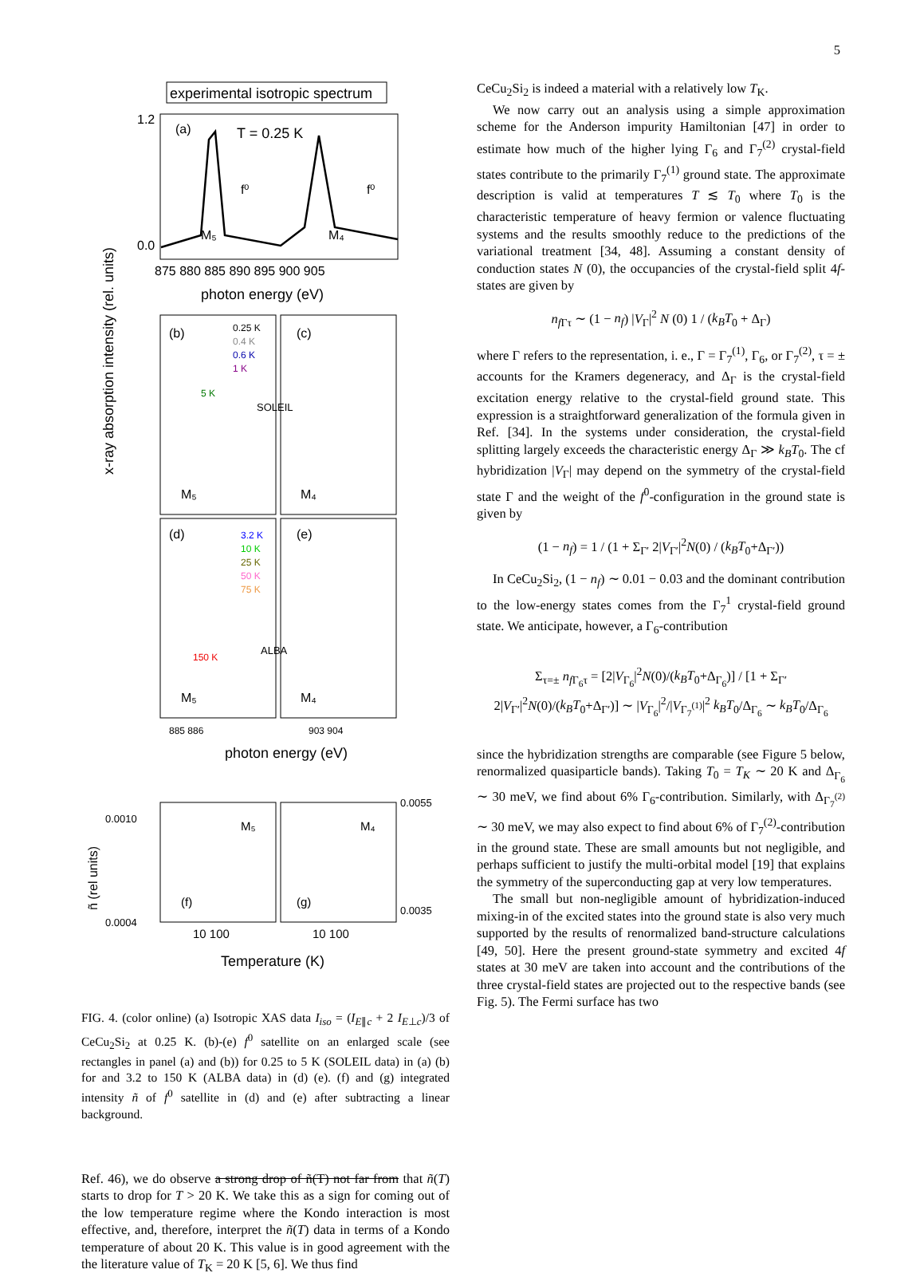5
experimental isotropic spectrum
(a)
T = 0.25 K
f⁰
f⁰
M₅
M₄
1.2
0.0
875 880 885 890 895 900 905
photon energy (eV)
x-ray absorption intensity (rel. units)
(b)
(c)
0.25 K
0.4 K
0.6 K
1 K
5 K
SOLEIL
M₅
M₄
(d)
(e)
3.2 K
10 K
25 K
50 K
75 K
150 K
ALBA
M₅
M₄
885 886
903 904
photon energy (eV)
M₅
M₄
(f)
(g)
0.0010
0.0004
0.0055
0.0035
10 100
10 100
Temperature (K)
ñ (rel units)
FIG. 4. (color online) (a) Isotropic XAS data I<sub>iso</sub> = (I<sub>E∥c</sub> + 2 I<sub>E⊥c</sub>)/3 of CeCu<sub>2</sub>Si<sub>2</sub> at 0.25 K. (b)-(e) f<sup>0</sup> satellite on an enlarged scale (see rectangles in panel (a) and (b)) for 0.25 to 5 K (SOLEIL data) in (a) (b) for and 3.2 to 150 K (ALBA data) in (d) (e). (f) and (g) integrated intensity ñ of f<sup>0</sup> satellite in (d) and (e) after subtracting a linear background.
Ref. 46), we do observe a strong drop of ñ(T) not far from that ñ(T) starts to drop for T > 20 K. We take this as a sign for coming out of the low temperature regime where the Kondo interaction is most effective, and, therefore, interpret the ñ(T) data in terms of a Kondo temperature of about 20 K. This value is in good agreement with the the literature value of T<sub>K</sub> = 20 K [5, 6]. We thus find
CeCu<sub>2</sub>Si<sub>2</sub> is indeed a material with a relatively low T<sub>K</sub>.
We now carry out an analysis using a simple approximation scheme for the Anderson impurity Hamiltonian [47] in order to estimate how much of the higher lying Γ<sub>6</sub> and Γ<sub>7</sub><sup>(2)</sup> crystal-field states contribute to the primarily Γ<sub>7</sub><sup>(1)</sup> ground state. The approximate description is valid at temperatures T ≲ T<sub>0</sub> where T<sub>0</sub> is the characteristic temperature of heavy fermion or valence fluctuating systems and the results smoothly reduce to the predictions of the variational treatment [34, 48]. Assuming a constant density of conduction states N (0), the occupancies of the crystal-field split 4f-states are given by
n<sub>f Γτ</sub> ∼ (1 − n<sub>f</sub>) |V<sub>Γ</sub>|<sup>2</sup> N (0) 1 / (k<sub>B</sub>T<sub>0</sub> + Δ<sub>Γ</sub>)
where Γ refers to the representation, i. e., Γ = Γ<sub>7</sub><sup>(1)</sup>, Γ<sub>6</sub>, or Γ<sub>7</sub><sup>(2)</sup>, τ = ± accounts for the Kramers degeneracy, and Δ<sub>Γ</sub> is the crystal-field excitation energy relative to the crystal-field ground state. This expression is a straightforward generalization of the formula given in Ref. [34]. In the systems under consideration, the crystal-field splitting largely exceeds the characteristic energy Δ<sub>Γ</sub> ≫ k<sub>B</sub>T<sub>0</sub>. The cf hybridization |V<sub>Γ</sub>| may depend on the symmetry of the crystal-field state Γ and the weight of the f<sup>0</sup>-configuration in the ground state is given by
(1 − n<sub>f</sub>) = 1 / (1 + Σ<sub>Γ′</sub> 2|V<sub>Γ′</sub>|<sup>2</sup>N(0) / (k<sub>B</sub>T<sub>0</sub>+Δ<sub>Γ′</sub>))
In CeCu<sub>2</sub>Si<sub>2</sub>, (1 − n<sub>f</sub>) ∼ 0.01 − 0.03 and the dominant contribution to the low-energy states comes from the Γ<sub>7</sub><sup>1</sup> crystal-field ground state. We anticipate, however, a Γ<sub>6</sub>-contribution
Σ<sub>τ=±</sub> n<sub>f Γ<sub>6</sub>τ</sub> = [2|V<sub>Γ<sub>6</sub></sub>|<sup>2</sup>N(0)/(k<sub>B</sub>T<sub>0</sub>+Δ<sub>Γ<sub>6</sub></sub>)] / [1 + Σ<sub>Γ′</sub> 2|V<sub>Γ′</sub>|<sup>2</sup>N(0)/(k<sub>B</sub>T<sub>0</sub>+Δ<sub>Γ′</sub>)] ∼ |V<sub>Γ<sub>6</sub></sub>|<sup>2</sup>/|V<sub>Γ<sub>7</sub><sup>(1)</sup></sub>|<sup>2</sup> k<sub>B</sub>T<sub>0</sub>/Δ<sub>Γ<sub>6</sub></sub> ∼ k<sub>B</sub>T<sub>0</sub>/Δ<sub>Γ<sub>6</sub></sub>
since the hybridization strengths are comparable (see Figure 5 below, renormalized quasiparticle bands). Taking T<sub>0</sub> = T<sub>K</sub> ∼ 20 K and Δ<sub>Γ<sub>6</sub></sub> ∼ 30 meV, we find about 6% Γ<sub>6</sub>-contribution. Similarly, with Δ<sub>Γ<sub>7</sub><sup>(2)</sup></sub> ∼ 30 meV, we may also expect to find about 6% of Γ<sub>7</sub><sup>(2)</sup>-contribution in the ground state. These are small amounts but not negligible, and perhaps sufficient to justify the multi-orbital model [19] that explains the symmetry of the superconducting gap at very low temperatures.
The small but non-negligible amount of hybridization-induced mixing-in of the excited states into the ground state is also very much supported by the results of renormalized band-structure calculations [49, 50]. Here the present ground-state symmetry and excited 4f states at 30 meV are taken into account and the contributions of the three crystal-field states are projected out to the respective bands (see Fig. 5). The Fermi surface has two